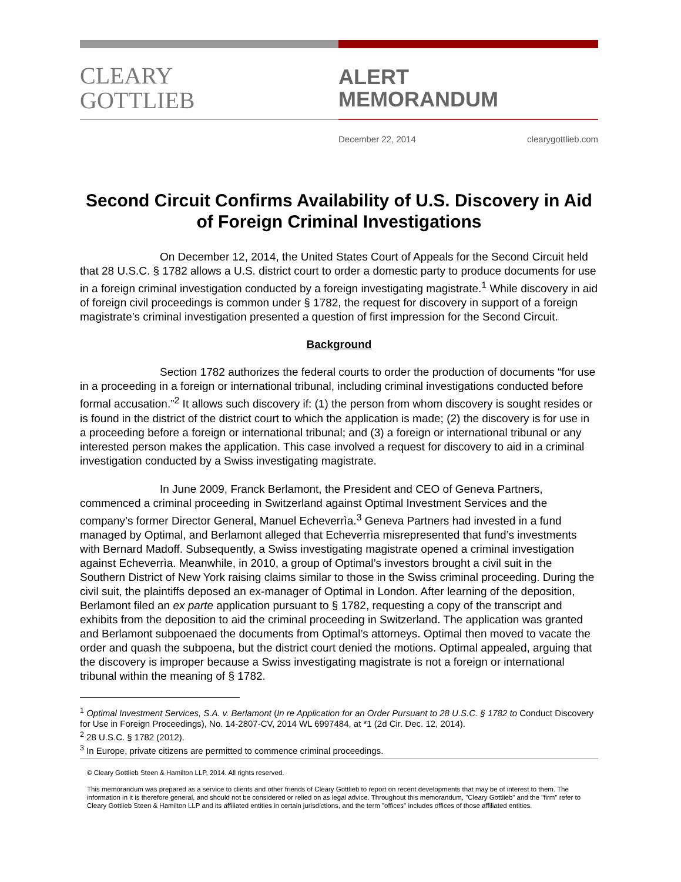CLEARY
GOTTLIEB
ALERT
MEMORANDUM
December 22, 2014 clearygottlieb.com
Second Circuit Confirms Availability of U.S. Discovery in Aid of Foreign Criminal Investigations
On December 12, 2014, the United States Court of Appeals for the Second Circuit held that 28 U.S.C. § 1782 allows a U.S. district court to order a domestic party to produce documents for use in a foreign criminal investigation conducted by a foreign investigating magistrate.<sup>1</sup> While discovery in aid of foreign civil proceedings is common under § 1782, the request for discovery in support of a foreign magistrate’s criminal investigation presented a question of first impression for the Second Circuit.
Background
Section 1782 authorizes the federal courts to order the production of documents “for use in a proceeding in a foreign or international tribunal, including criminal investigations conducted before formal accusation.”<sup>2</sup> It allows such discovery if: (1) the person from whom discovery is sought resides or is found in the district of the district court to which the application is made; (2) the discovery is for use in a proceeding before a foreign or international tribunal; and (3) a foreign or international tribunal or any interested person makes the application. This case involved a request for discovery to aid in a criminal investigation conducted by a Swiss investigating magistrate.
In June 2009, Franck Berlamont, the President and CEO of Geneva Partners, commenced a criminal proceeding in Switzerland against Optimal Investment Services and the company’s former Director General, Manuel Echeverrìa.<sup>3</sup> Geneva Partners had invested in a fund managed by Optimal, and Berlamont alleged that Echeverrìa misrepresented that fund’s investments with Bernard Madoff. Subsequently, a Swiss investigating magistrate opened a criminal investigation against Echeverrìa. Meanwhile, in 2010, a group of Optimal’s investors brought a civil suit in the Southern District of New York raising claims similar to those in the Swiss criminal proceeding. During the civil suit, the plaintiffs deposed an ex-manager of Optimal in London. After learning of the deposition, Berlamont filed an ex parte application pursuant to § 1782, requesting a copy of the transcript and exhibits from the deposition to aid the criminal proceeding in Switzerland. The application was granted and Berlamont subpoenaed the documents from Optimal’s attorneys. Optimal then moved to vacate the order and quash the subpoena, but the district court denied the motions. Optimal appealed, arguing that the discovery is improper because a Swiss investigating magistrate is not a foreign or international tribunal within the meaning of § 1782.
<sup>1</sup> Optimal Investment Services, S.A. v. Berlamont (In re Application for an Order Pursuant to 28 U.S.C. § 1782 to Conduct Discovery for Use in Foreign Proceedings), No. 14-2807-CV, 2014 WL 6997484, at *1 (2d Cir. Dec. 12, 2014).
<sup>2</sup> 28 U.S.C. § 1782 (2012).
<sup>3</sup> In Europe, private citizens are permitted to commence criminal proceedings.
© Cleary Gottlieb Steen & Hamilton LLP, 2014. All rights reserved.
This memorandum was prepared as a service to clients and other friends of Cleary Gottlieb to report on recent developments that may be of interest to them. The information in it is therefore general, and should not be considered or relied on as legal advice. Throughout this memorandum, "Cleary Gottlieb" and the "firm" refer to Cleary Gottlieb Steen & Hamilton LLP and its affiliated entities in certain jurisdictions, and the term "offices" includes offices of those affiliated entities.